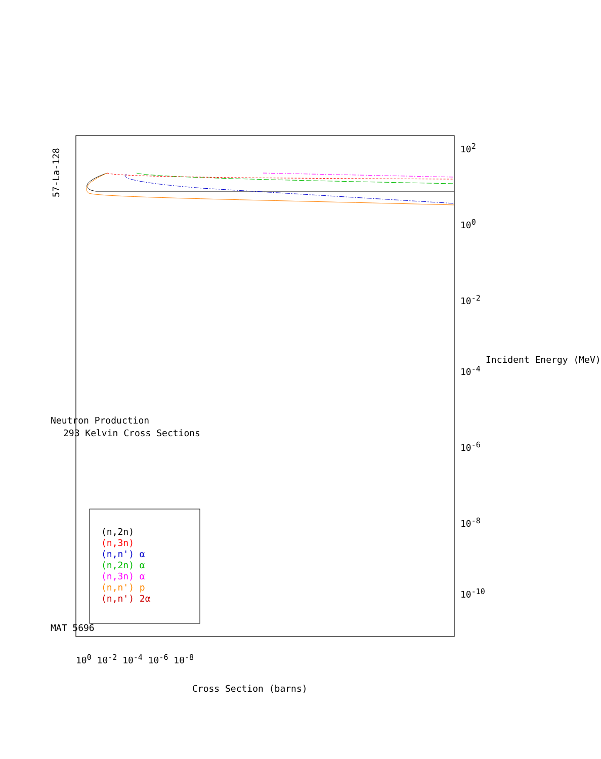57-La-128
Neutron Production
293 Kelvin Cross Sections
MAT 5696
(n,2n)
(n,3n)
(n,n') α
(n,2n) α
(n,3n) α
(n,n') p
(n,n') 2α
10<sup>2</sup>
10<sup>0</sup>
10<sup>-2</sup>
10<sup>-4</sup>
10<sup>-6</sup>
10<sup>-8</sup>
10<sup>-10</sup>
Incident Energy (MeV)
10<sup>0</sup> 10<sup>-2</sup> 10<sup>-4</sup> 10<sup>-6</sup> 10<sup>-8</sup>
Cross Section (barns)